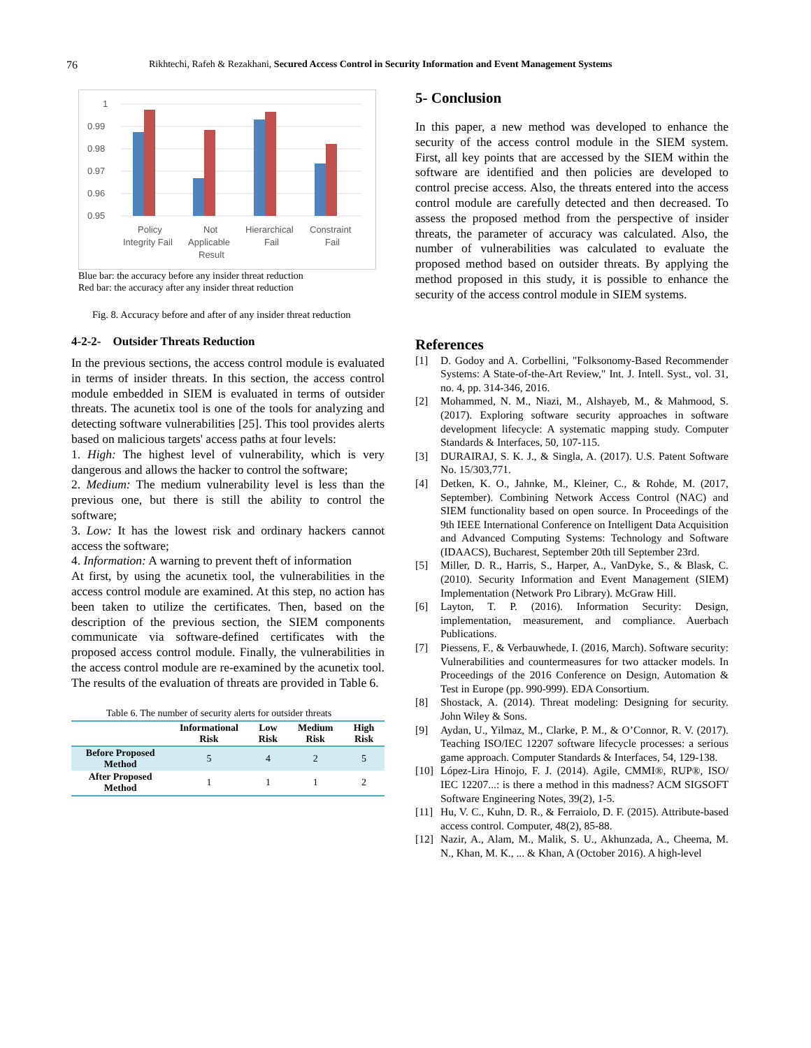76 Rikhtechi, Rafeh & Rezakhani, Secured Access Control in Security Information and Event Management Systems
1
0.99
0.98
0.97
0.96
0.95
Policy
Integrity Fail
Not
Applicable
Result
Hierarchical
Fail
Constraint
Fail
Blue bar: the accuracy before any insider threat reduction
Red bar: the accuracy after any insider threat reduction
Fig. 8. Accuracy before and after of any insider threat reduction
4-2-2- Outsider Threats Reduction
In the previous sections, the access control module is evaluated in terms of insider threats. In this section, the access control module embedded in SIEM is evaluated in terms of outsider threats. The acunetix tool is one of the tools for analyzing and detecting software vulnerabilities [25]. This tool provides alerts based on malicious targets' access paths at four levels:
1. High: The highest level of vulnerability, which is very dangerous and allows the hacker to control the software;
2. Medium: The medium vulnerability level is less than the previous one, but there is still the ability to control the software;
3. Low: It has the lowest risk and ordinary hackers cannot access the software;
4. Information: A warning to prevent theft of information
At first, by using the acunetix tool, the vulnerabilities in the access control module are examined. At this step, no action has been taken to utilize the certificates. Then, based on the description of the previous section, the SIEM components communicate via software-defined certificates with the proposed access control module. Finally, the vulnerabilities in the access control module are re-examined by the acunetix tool. The results of the evaluation of threats are provided in Table 6.
Table 6. The number of security alerts for outsider threats
| | Informational Risk | Low Risk | Medium Risk | High Risk |
| --- | --- | --- | --- | --- |
| Before Proposed Method | 5 | 4 | 2 | 5 |
| After Proposed Method | 1 | 1 | 1 | 2 |
5- Conclusion
In this paper, a new method was developed to enhance the security of the access control module in the SIEM system. First, all key points that are accessed by the SIEM within the software are identified and then policies are developed to control precise access. Also, the threats entered into the access control module are carefully detected and then decreased. To assess the proposed method from the perspective of insider threats, the parameter of accuracy was calculated. Also, the number of vulnerabilities was calculated to evaluate the proposed method based on outsider threats. By applying the method proposed in this study, it is possible to enhance the security of the access control module in SIEM systems.
References
[1] D. Godoy and A. Corbellini, "Folksonomy-Based Recommender Systems: A State-of-the-Art Review," Int. J. Intell. Syst., vol. 31, no. 4, pp. 314-346, 2016.
[2] Mohammed, N. M., Niazi, M., Alshayeb, M., & Mahmood, S. (2017). Exploring software security approaches in software development lifecycle: A systematic mapping study. Computer Standards & Interfaces, 50, 107-115.
[3] DURAIRAJ, S. K. J., & Singla, A. (2017). U.S. Patent Software No. 15/303,771.
[4] Detken, K. O., Jahnke, M., Kleiner, C., & Rohde, M. (2017, September). Combining Network Access Control (NAC) and SIEM functionality based on open source. In Proceedings of the 9th IEEE International Conference on Intelligent Data Acquisition and Advanced Computing Systems: Technology and Software (IDAACS), Bucharest, September 20th till September 23rd.
[5] Miller, D. R., Harris, S., Harper, A., VanDyke, S., & Blask, C. (2010). Security Information and Event Management (SIEM) Implementation (Network Pro Library). McGraw Hill.
[6] Layton, T. P. (2016). Information Security: Design, implementation, measurement, and compliance. Auerbach Publications.
[7] Piessens, F., & Verbauwhede, I. (2016, March). Software security: Vulnerabilities and countermeasures for two attacker models. In Proceedings of the 2016 Conference on Design, Automation & Test in Europe (pp. 990-999). EDA Consortium.
[8] Shostack, A. (2014). Threat modeling: Designing for security. John Wiley & Sons.
[9] Aydan, U., Yilmaz, M., Clarke, P. M., & O’Connor, R. V. (2017). Teaching ISO/IEC 12207 software lifecycle processes: a serious game approach. Computer Standards & Interfaces, 54, 129-138.
[10] López-Lira Hinojo, F. J. (2014). Agile, CMMI®, RUP®, ISO/ IEC 12207...: is there a method in this madness? ACM SIGSOFT Software Engineering Notes, 39(2), 1-5.
[11] Hu, V. C., Kuhn, D. R., & Ferraiolo, D. F. (2015). Attribute-based access control. Computer, 48(2), 85-88.
[12] Nazir, A., Alam, M., Malik, S. U., Akhunzada, A., Cheema, M. N., Khan, M. K., ... & Khan, A (October 2016). A high-level